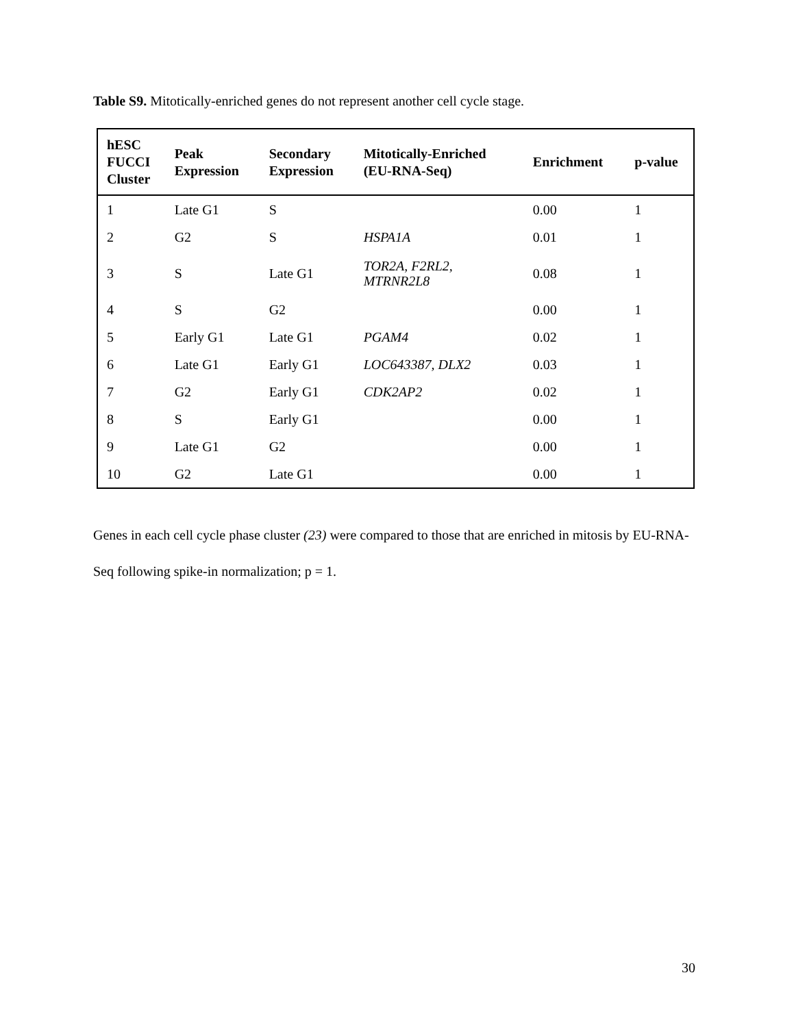Table S9. Mitotically-enriched genes do not represent another cell cycle stage.
| hESC FUCCI Cluster | Peak Expression | Secondary Expression | Mitotically-Enriched (EU-RNA-Seq) | Enrichment | p-value |
| --- | --- | --- | --- | --- | --- |
| 1 | Late G1 | S | | 0.00 | 1 |
| 2 | G2 | S | HSPA1A | 0.01 | 1 |
| 3 | S | Late G1 | TOR2A, F2RL2, MTRNR2L8 | 0.08 | 1 |
| 4 | S | G2 | | 0.00 | 1 |
| 5 | Early G1 | Late G1 | PGAM4 | 0.02 | 1 |
| 6 | Late G1 | Early G1 | LOC643387, DLX2 | 0.03 | 1 |
| 7 | G2 | Early G1 | CDK2AP2 | 0.02 | 1 |
| 8 | S | Early G1 | | 0.00 | 1 |
| 9 | Late G1 | G2 | | 0.00 | 1 |
| 10 | G2 | Late G1 | | 0.00 | 1 |
Genes in each cell cycle phase cluster (23) were compared to those that are enriched in mitosis by EU-RNA-Seq following spike-in normalization; p = 1.
30